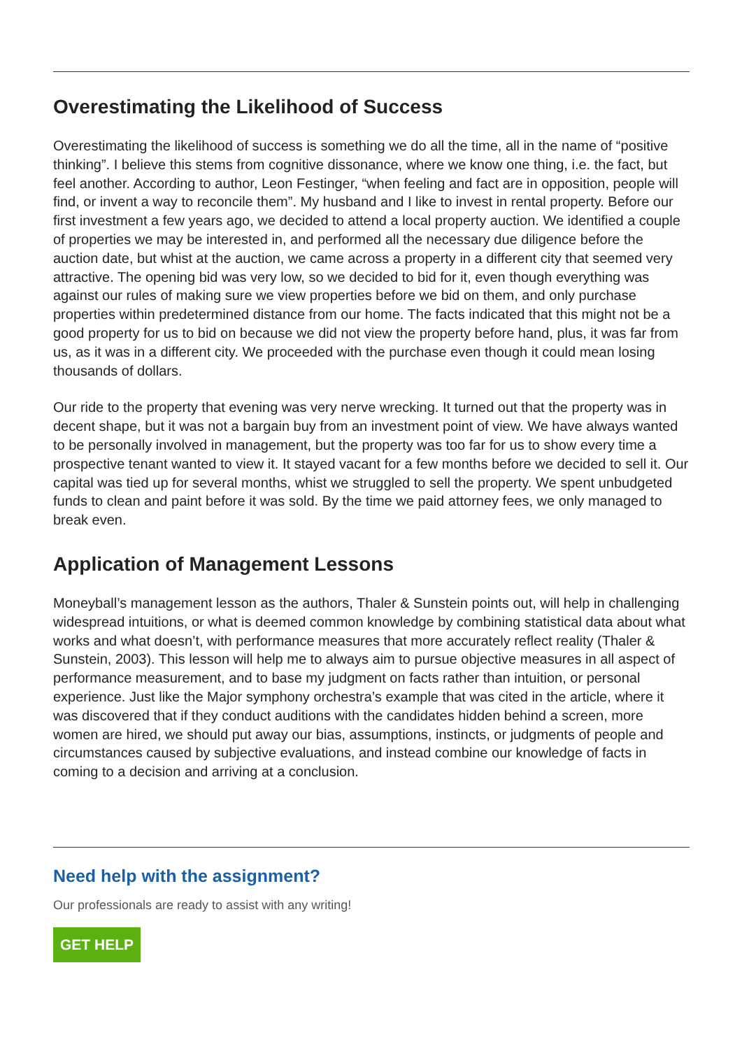Overestimating the Likelihood of Success
Overestimating the likelihood of success is something we do all the time, all in the name of “positive thinking”. I believe this stems from cognitive dissonance, where we know one thing, i.e. the fact, but feel another. According to author, Leon Festinger, “when feeling and fact are in opposition, people will find, or invent a way to reconcile them”. My husband and I like to invest in rental property. Before our first investment a few years ago, we decided to attend a local property auction. We identified a couple of properties we may be interested in, and performed all the necessary due diligence before the auction date, but whist at the auction, we came across a property in a different city that seemed very attractive. The opening bid was very low, so we decided to bid for it, even though everything was against our rules of making sure we view properties before we bid on them, and only purchase properties within predetermined distance from our home. The facts indicated that this might not be a good property for us to bid on because we did not view the property before hand, plus, it was far from us, as it was in a different city. We proceeded with the purchase even though it could mean losing thousands of dollars.
Our ride to the property that evening was very nerve wrecking. It turned out that the property was in decent shape, but it was not a bargain buy from an investment point of view. We have always wanted to be personally involved in management, but the property was too far for us to show every time a prospective tenant wanted to view it. It stayed vacant for a few months before we decided to sell it. Our capital was tied up for several months, whist we struggled to sell the property. We spent unbudgeted funds to clean and paint before it was sold. By the time we paid attorney fees, we only managed to break even.
Application of Management Lessons
Moneyball’s management lesson as the authors, Thaler & Sunstein points out, will help in challenging widespread intuitions, or what is deemed common knowledge by combining statistical data about what works and what doesn’t, with performance measures that more accurately reflect reality (Thaler & Sunstein, 2003). This lesson will help me to always aim to pursue objective measures in all aspect of performance measurement, and to base my judgment on facts rather than intuition, or personal experience. Just like the Major symphony orchestra’s example that was cited in the article, where it was discovered that if they conduct auditions with the candidates hidden behind a screen, more women are hired, we should put away our bias, assumptions, instincts, or judgments of people and circumstances caused by subjective evaluations, and instead combine our knowledge of facts in coming to a decision and arriving at a conclusion.
Need help with the assignment?
Our professionals are ready to assist with any writing!
GET HELP